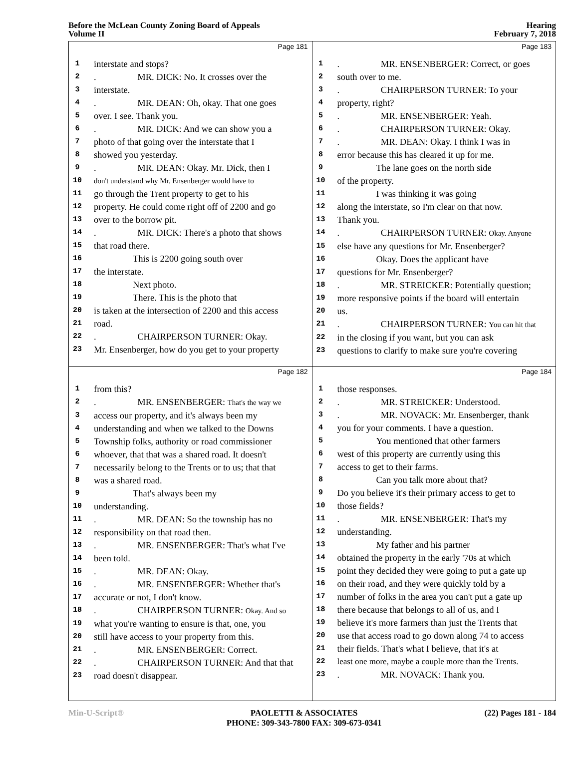Before the McLean County Zoning Board of Appeals
Volume II
Hearing
February 7, 2018
Page 181
1 interstate and stops?
2. MR. DICK: No. It crosses over the
3 interstate.
4. MR. DEAN: Oh, okay. That one goes
5 over. I see. Thank you.
6. MR. DICK: And we can show you a
7 photo of that going over the interstate that I
8 showed you yesterday.
9. MR. DEAN: Okay. Mr. Dick, then I
10 don't understand why Mr. Ensenberger would have to
11 go through the Trent property to get to his
12 property. He could come right off of 2200 and go
13 over to the borrow pit.
14. MR. DICK: There's a photo that shows
15 that road there.
16 This is 2200 going south over
17 the interstate.
18 Next photo.
19 There. This is the photo that
20 is taken at the intersection of 2200 and this access
21 road.
22. CHAIRPERSON TURNER: Okay.
23 Mr. Ensenberger, how do you get to your property
Page 183
1. MR. ENSENBERGER: Correct, or goes
2 south over to me.
3. CHAIRPERSON TURNER: To your
4 property, right?
5. MR. ENSENBERGER: Yeah.
6. CHAIRPERSON TURNER: Okay.
7. MR. DEAN: Okay. I think I was in
8 error because this has cleared it up for me.
9 The lane goes on the north side
10 of the property.
11 I was thinking it was going
12 along the interstate, so I'm clear on that now.
13 Thank you.
14. CHAIRPERSON TURNER: Okay. Anyone
15 else have any questions for Mr. Ensenberger?
16 Okay. Does the applicant have
17 questions for Mr. Ensenberger?
18. MR. STREICKER: Potentially question;
19 more responsive points if the board will entertain
20 us.
21. CHAIRPERSON TURNER: You can hit that
22 in the closing if you want, but you can ask
23 questions to clarify to make sure you're covering
Page 182
1 from this?
2. MR. ENSENBERGER: That's the way we
3 access our property, and it's always been my
4 understanding and when we talked to the Downs
5 Township folks, authority or road commissioner
6 whoever, that that was a shared road. It doesn't
7 necessarily belong to the Trents or to us; that that
8 was a shared road.
9 That's always been my
10 understanding.
11. MR. DEAN: So the township has no
12 responsibility on that road then.
13. MR. ENSENBERGER: That's what I've
14 been told.
15. MR. DEAN: Okay.
16. MR. ENSENBERGER: Whether that's
17 accurate or not, I don't know.
18. CHAIRPERSON TURNER: Okay. And so
19 what you're wanting to ensure is that, one, you
20 still have access to your property from this.
21. MR. ENSENBERGER: Correct.
22. CHAIRPERSON TURNER: And that that
23 road doesn't disappear.
Page 184
1 those responses.
2. MR. STREICKER: Understood.
3. MR. NOVACK: Mr. Ensenberger, thank
4 you for your comments. I have a question.
5 You mentioned that other farmers
6 west of this property are currently using this
7 access to get to their farms.
8 Can you talk more about that?
9 Do you believe it's their primary access to get to
10 those fields?
11. MR. ENSENBERGER: That's my
12 understanding.
13 My father and his partner
14 obtained the property in the early '70s at which
15 point they decided they were going to put a gate up
16 on their road, and they were quickly told by a
17 number of folks in the area you can't put a gate up
18 there because that belongs to all of us, and I
19 believe it's more farmers than just the Trents that
20 use that access road to go down along 74 to access
21 their fields. That's what I believe, that it's at
22 least one more, maybe a couple more than the Trents.
23. MR. NOVACK: Thank you.
Min-U-Script® PAOLETTI & ASSOCIATES
PHONE: 309-343-7800 FAX: 309-673-0341
(22) Pages 181 - 184